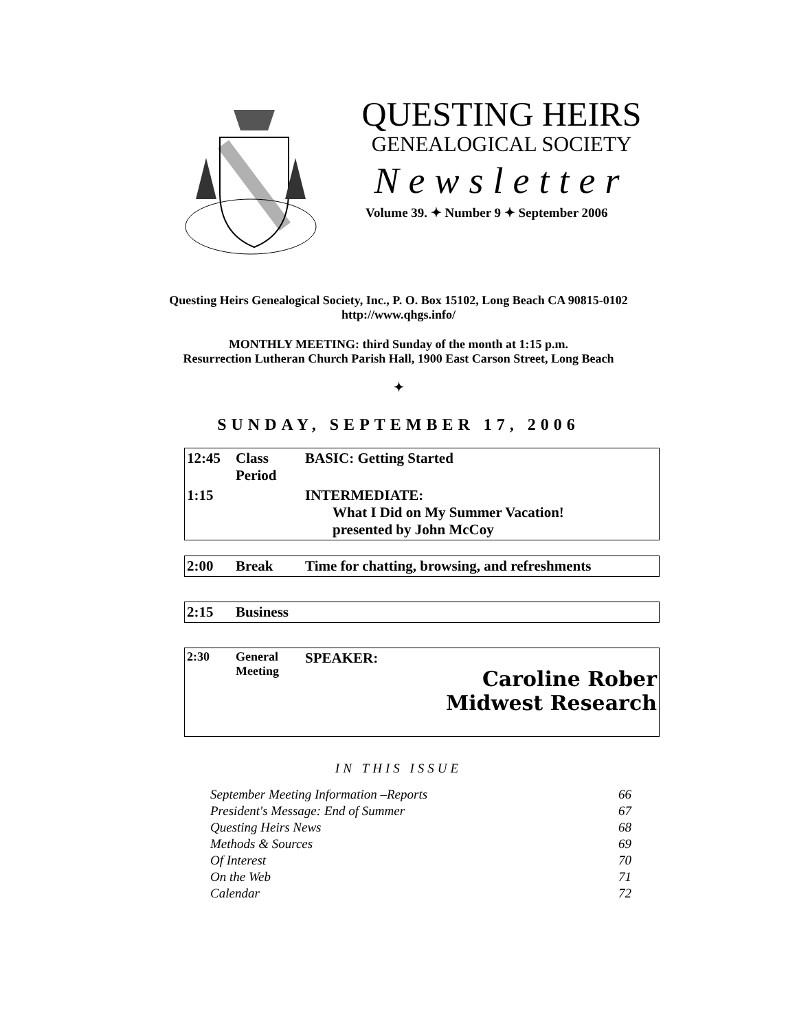QUESTING HEIRS
GENEALOGICAL SOCIETY
Newsletter
Volume 39. ✦ Number 9 ✦ September 2006
Questing Heirs Genealogical Society, Inc., P. O. Box 15102, Long Beach CA 90815-0102
http://www.qhgs.info/
MONTHLY MEETING: third Sunday of the month at 1:15 p.m.
Resurrection Lutheran Church Parish Hall, 1900 East Carson Street, Long Beach
✦
SUNDAY, SEPTEMBER 17, 2006
| 12:45 | Class Period | BASIC: Getting Started |
| 1:15 | | INTERMEDIATE: What I Did on My Summer Vacation! presented by John McCoy |
| 2:00 | Break | Time for chatting, browsing, and refreshments |
| 2:15 | Business |
| 2:30 | General Meeting | SPEAKER: Caroline Rober Midwest Research |
IN THIS ISSUE
| September Meeting Information –Reports | 66 |
| President's Message: End of Summer | 67 |
| Questing Heirs News | 68 |
| Methods & Sources | 69 |
| Of Interest | 70 |
| On the Web | 71 |
| Calendar | 72 |